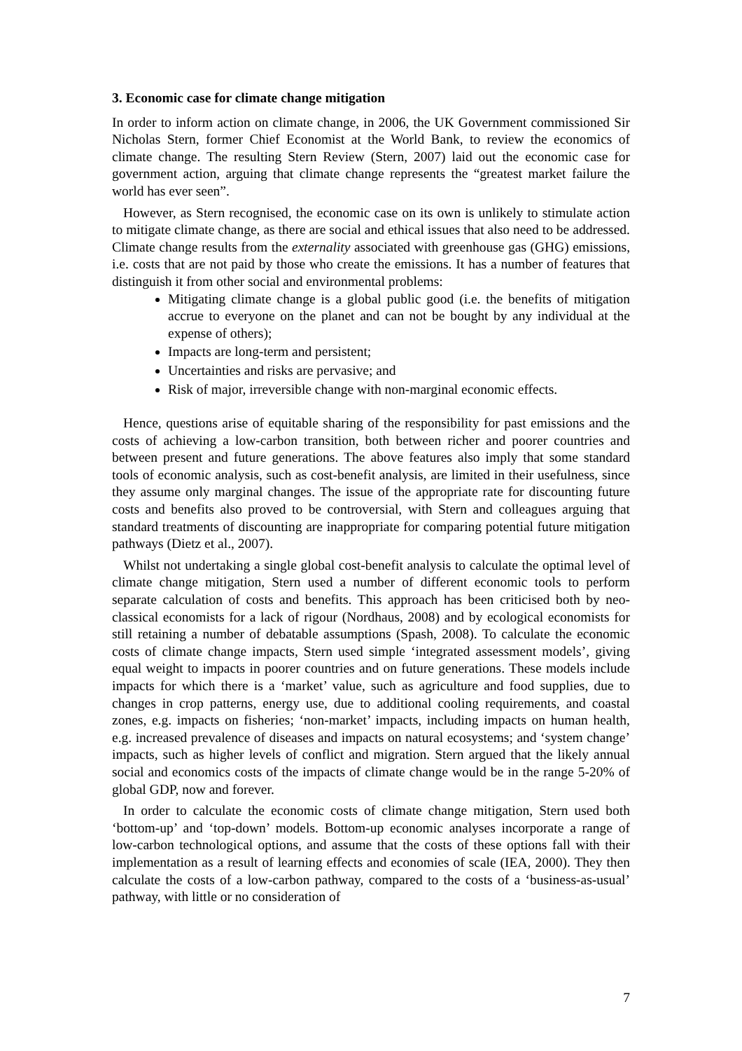3. Economic case for climate change mitigation
In order to inform action on climate change, in 2006, the UK Government commissioned Sir Nicholas Stern, former Chief Economist at the World Bank, to review the economics of climate change. The resulting Stern Review (Stern, 2007) laid out the economic case for government action, arguing that climate change represents the “greatest market failure the world has ever seen”.
However, as Stern recognised, the economic case on its own is unlikely to stimulate action to mitigate climate change, as there are social and ethical issues that also need to be addressed. Climate change results from the externality associated with greenhouse gas (GHG) emissions, i.e. costs that are not paid by those who create the emissions. It has a number of features that distinguish it from other social and environmental problems:
Mitigating climate change is a global public good (i.e. the benefits of mitigation accrue to everyone on the planet and can not be bought by any individual at the expense of others);
Impacts are long-term and persistent;
Uncertainties and risks are pervasive; and
Risk of major, irreversible change with non-marginal economic effects.
Hence, questions arise of equitable sharing of the responsibility for past emissions and the costs of achieving a low-carbon transition, both between richer and poorer countries and between present and future generations. The above features also imply that some standard tools of economic analysis, such as cost-benefit analysis, are limited in their usefulness, since they assume only marginal changes. The issue of the appropriate rate for discounting future costs and benefits also proved to be controversial, with Stern and colleagues arguing that standard treatments of discounting are inappropriate for comparing potential future mitigation pathways (Dietz et al., 2007).
Whilst not undertaking a single global cost-benefit analysis to calculate the optimal level of climate change mitigation, Stern used a number of different economic tools to perform separate calculation of costs and benefits. This approach has been criticised both by neo-classical economists for a lack of rigour (Nordhaus, 2008) and by ecological economists for still retaining a number of debatable assumptions (Spash, 2008). To calculate the economic costs of climate change impacts, Stern used simple ‘integrated assessment models’, giving equal weight to impacts in poorer countries and on future generations. These models include impacts for which there is a ‘market’ value, such as agriculture and food supplies, due to changes in crop patterns, energy use, due to additional cooling requirements, and coastal zones, e.g. impacts on fisheries; ‘non-market’ impacts, including impacts on human health, e.g. increased prevalence of diseases and impacts on natural ecosystems; and ‘system change’ impacts, such as higher levels of conflict and migration. Stern argued that the likely annual social and economics costs of the impacts of climate change would be in the range 5-20% of global GDP, now and forever.
In order to calculate the economic costs of climate change mitigation, Stern used both ‘bottom-up’ and ‘top-down’ models. Bottom-up economic analyses incorporate a range of low-carbon technological options, and assume that the costs of these options fall with their implementation as a result of learning effects and economies of scale (IEA, 2000). They then calculate the costs of a low-carbon pathway, compared to the costs of a ‘business-as-usual’ pathway, with little or no consideration of
7